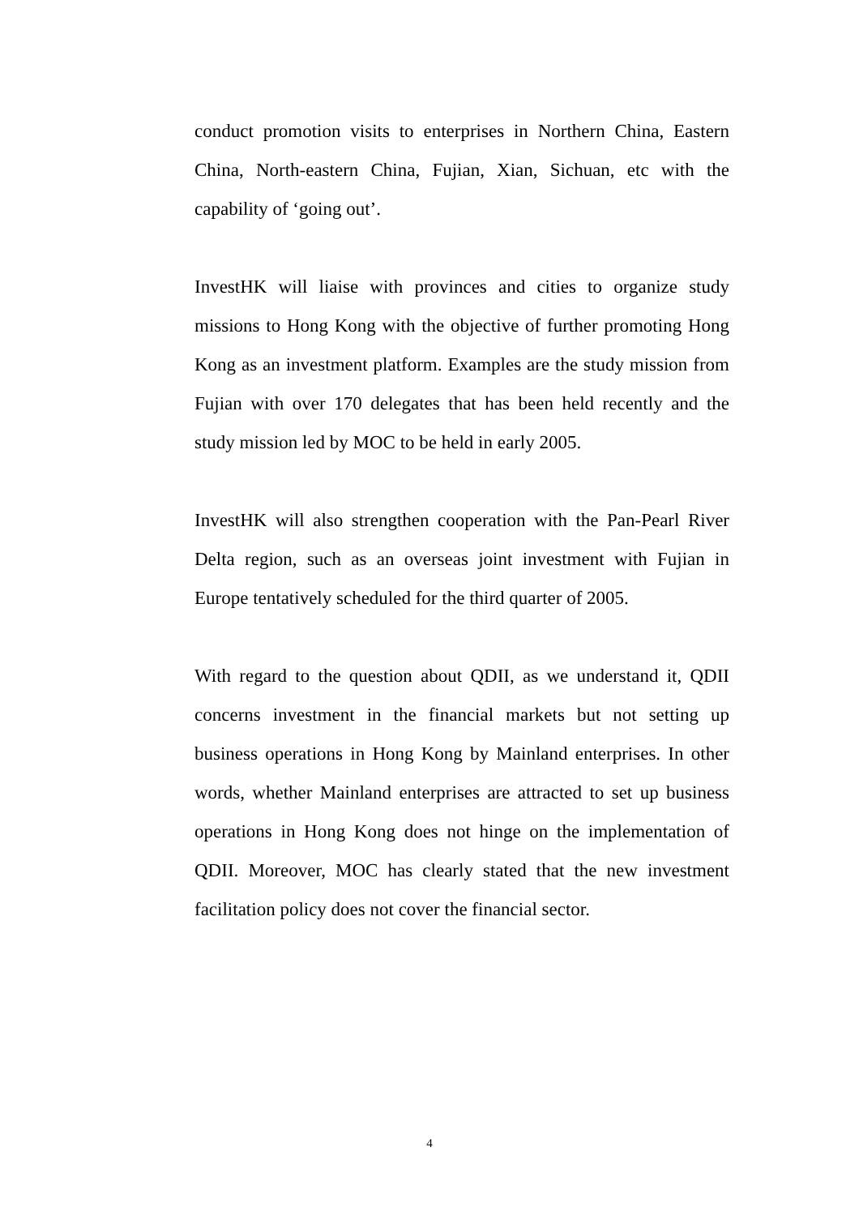conduct promotion visits to enterprises in Northern China, Eastern China, North-eastern China, Fujian, Xian, Sichuan, etc with the capability of ‘going out’.
InvestHK will liaise with provinces and cities to organize study missions to Hong Kong with the objective of further promoting Hong Kong as an investment platform. Examples are the study mission from Fujian with over 170 delegates that has been held recently and the study mission led by MOC to be held in early 2005.
InvestHK will also strengthen cooperation with the Pan-Pearl River Delta region, such as an overseas joint investment with Fujian in Europe tentatively scheduled for the third quarter of 2005.
With regard to the question about QDII, as we understand it, QDII concerns investment in the financial markets but not setting up business operations in Hong Kong by Mainland enterprises. In other words, whether Mainland enterprises are attracted to set up business operations in Hong Kong does not hinge on the implementation of QDII. Moreover, MOC has clearly stated that the new investment facilitation policy does not cover the financial sector.
4